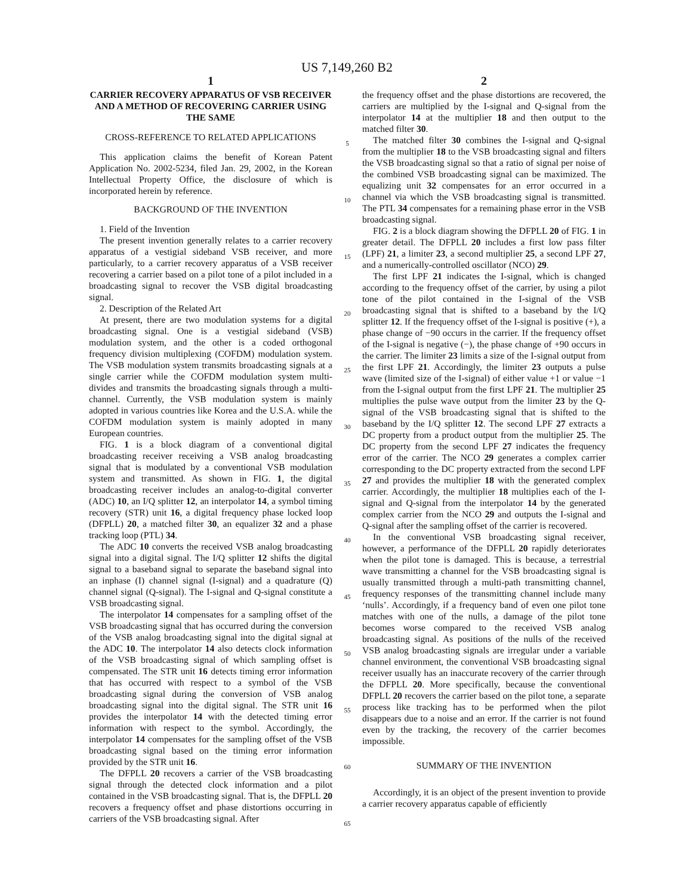US 7,149,260 B2
1
CARRIER RECOVERY APPARATUS OF VSB RECEIVER AND A METHOD OF RECOVERING CARRIER USING THE SAME
CROSS-REFERENCE TO RELATED APPLICATIONS
This application claims the benefit of Korean Patent Application No. 2002-5234, filed Jan. 29, 2002, in the Korean Intellectual Property Office, the disclosure of which is incorporated herein by reference.
BACKGROUND OF THE INVENTION
1. Field of the Invention
The present invention generally relates to a carrier recovery apparatus of a vestigial sideband VSB receiver, and more particularly, to a carrier recovery apparatus of a VSB receiver recovering a carrier based on a pilot tone of a pilot included in a broadcasting signal to recover the VSB digital broadcasting signal.
2. Description of the Related Art
At present, there are two modulation systems for a digital broadcasting signal. One is a vestigial sideband (VSB) modulation system, and the other is a coded orthogonal frequency division multiplexing (COFDM) modulation system. The VSB modulation system transmits broadcasting signals at a single carrier while the COFDM modulation system multi-divides and transmits the broadcasting signals through a multi-channel. Currently, the VSB modulation system is mainly adopted in various countries like Korea and the U.S.A. while the COFDM modulation system is mainly adopted in many European countries.
FIG. 1 is a block diagram of a conventional digital broadcasting receiver receiving a VSB analog broadcasting signal that is modulated by a conventional VSB modulation system and transmitted. As shown in FIG. 1, the digital broadcasting receiver includes an analog-to-digital converter (ADC) 10, an I/Q splitter 12, an interpolator 14, a symbol timing recovery (STR) unit 16, a digital frequency phase locked loop (DFPLL) 20, a matched filter 30, an equalizer 32 and a phase tracking loop (PTL) 34.
The ADC 10 converts the received VSB analog broadcasting signal into a digital signal. The I/Q splitter 12 shifts the digital signal to a baseband signal to separate the baseband signal into an inphase (I) channel signal (I-signal) and a quadrature (Q) channel signal (Q-signal). The I-signal and Q-signal constitute a VSB broadcasting signal.
The interpolator 14 compensates for a sampling offset of the VSB broadcasting signal that has occurred during the conversion of the VSB analog broadcasting signal into the digital signal at the ADC 10. The interpolator 14 also detects clock information of the VSB broadcasting signal of which sampling offset is compensated. The STR unit 16 detects timing error information that has occurred with respect to a symbol of the VSB broadcasting signal during the conversion of VSB analog broadcasting signal into the digital signal. The STR unit 16 provides the interpolator 14 with the detected timing error information with respect to the symbol. Accordingly, the interpolator 14 compensates for the sampling offset of the VSB broadcasting signal based on the timing error information provided by the STR unit 16.
The DFPLL 20 recovers a carrier of the VSB broadcasting signal through the detected clock information and a pilot contained in the VSB broadcasting signal. That is, the DFPLL 20 recovers a frequency offset and phase distortions occurring in carriers of the VSB broadcasting signal. After
5
10
15
20
25
30
35
40
45
50
55
60
65
2
the frequency offset and the phase distortions are recovered, the carriers are multiplied by the I-signal and Q-signal from the interpolator 14 at the multiplier 18 and then output to the matched filter 30.
The matched filter 30 combines the I-signal and Q-signal from the multiplier 18 to the VSB broadcasting signal and filters the VSB broadcasting signal so that a ratio of signal per noise of the combined VSB broadcasting signal can be maximized. The equalizing unit 32 compensates for an error occurred in a channel via which the VSB broadcasting signal is transmitted. The PTL 34 compensates for a remaining phase error in the VSB broadcasting signal.
FIG. 2 is a block diagram showing the DFPLL 20 of FIG. 1 in greater detail. The DFPLL 20 includes a first low pass filter (LPF) 21, a limiter 23, a second multiplier 25, a second LPF 27, and a numerically-controlled oscillator (NCO) 29.
The first LPF 21 indicates the I-signal, which is changed according to the frequency offset of the carrier, by using a pilot tone of the pilot contained in the I-signal of the VSB broadcasting signal that is shifted to a baseband by the I/Q splitter 12. If the frequency offset of the I-signal is positive (+), a phase change of −90 occurs in the carrier. If the frequency offset of the I-signal is negative (−), the phase change of +90 occurs in the carrier. The limiter 23 limits a size of the I-signal output from the first LPF 21. Accordingly, the limiter 23 outputs a pulse wave (limited size of the I-signal) of either value +1 or value −1 from the I-signal output from the first LPF 21. The multiplier 25 multiplies the pulse wave output from the limiter 23 by the Q-signal of the VSB broadcasting signal that is shifted to the baseband by the I/Q splitter 12. The second LPF 27 extracts a DC property from a product output from the multiplier 25. The DC property from the second LPF 27 indicates the frequency error of the carrier. The NCO 29 generates a complex carrier corresponding to the DC property extracted from the second LPF 27 and provides the multiplier 18 with the generated complex carrier. Accordingly, the multiplier 18 multiplies each of the I-signal and Q-signal from the interpolator 14 by the generated complex carrier from the NCO 29 and outputs the I-signal and Q-signal after the sampling offset of the carrier is recovered.
In the conventional VSB broadcasting signal receiver, however, a performance of the DFPLL 20 rapidly deteriorates when the pilot tone is damaged. This is because, a terrestrial wave transmitting a channel for the VSB broadcasting signal is usually transmitted through a multi-path transmitting channel, frequency responses of the transmitting channel include many ‘nulls’. Accordingly, if a frequency band of even one pilot tone matches with one of the nulls, a damage of the pilot tone becomes worse compared to the received VSB analog broadcasting signal. As positions of the nulls of the received VSB analog broadcasting signals are irregular under a variable channel environment, the conventional VSB broadcasting signal receiver usually has an inaccurate recovery of the carrier through the DFPLL 20. More specifically, because the conventional DFPLL 20 recovers the carrier based on the pilot tone, a separate process like tracking has to be performed when the pilot disappears due to a noise and an error. If the carrier is not found even by the tracking, the recovery of the carrier becomes impossible.
SUMMARY OF THE INVENTION
Accordingly, it is an object of the present invention to provide a carrier recovery apparatus capable of efficiently